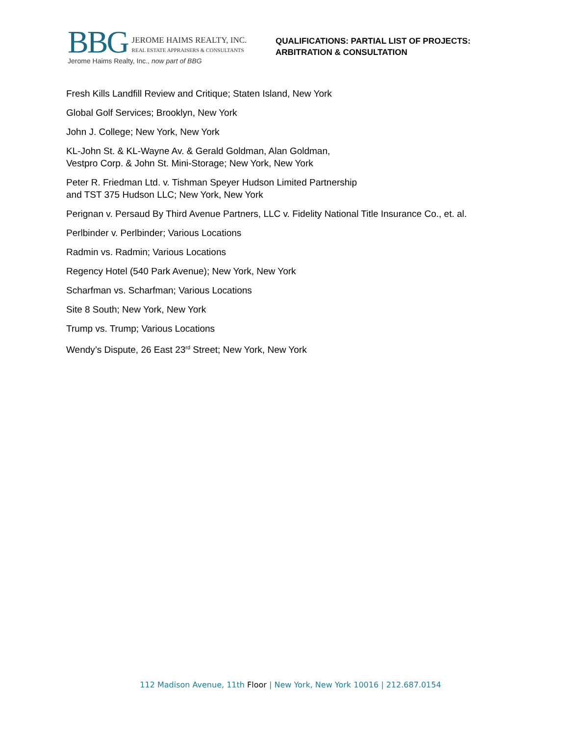BBG JEROME HAIMS REALTY, INC.
REAL ESTATE APPRAISERS & CONSULTANTS
Jerome Haims Realty, Inc., now part of BBG
QUALIFICATIONS: PARTIAL LIST OF PROJECTS:
ARBITRATION & CONSULTATION
Fresh Kills Landfill Review and Critique; Staten Island, New York
Global Golf Services; Brooklyn, New York
John J. College; New York, New York
KL-John St. & KL-Wayne Av. & Gerald Goldman, Alan Goldman,
Vestpro Corp. & John St. Mini-Storage; New York, New York
Peter R. Friedman Ltd. v. Tishman Speyer Hudson Limited Partnership
and TST 375 Hudson LLC; New York, New York
Perignan v. Persaud By Third Avenue Partners, LLC v. Fidelity National Title Insurance Co., et. al.
Perlbinder v. Perlbinder; Various Locations
Radmin vs. Radmin; Various Locations
Regency Hotel (540 Park Avenue); New York, New York
Scharfman vs. Scharfman; Various Locations
Site 8 South; New York, New York
Trump vs. Trump; Various Locations
Wendy’s Dispute, 26 East 23<sup>rd</sup> Street; New York, New York
112 Madison Avenue, 11th Floor | New York, New York 10016 | 212.687.0154